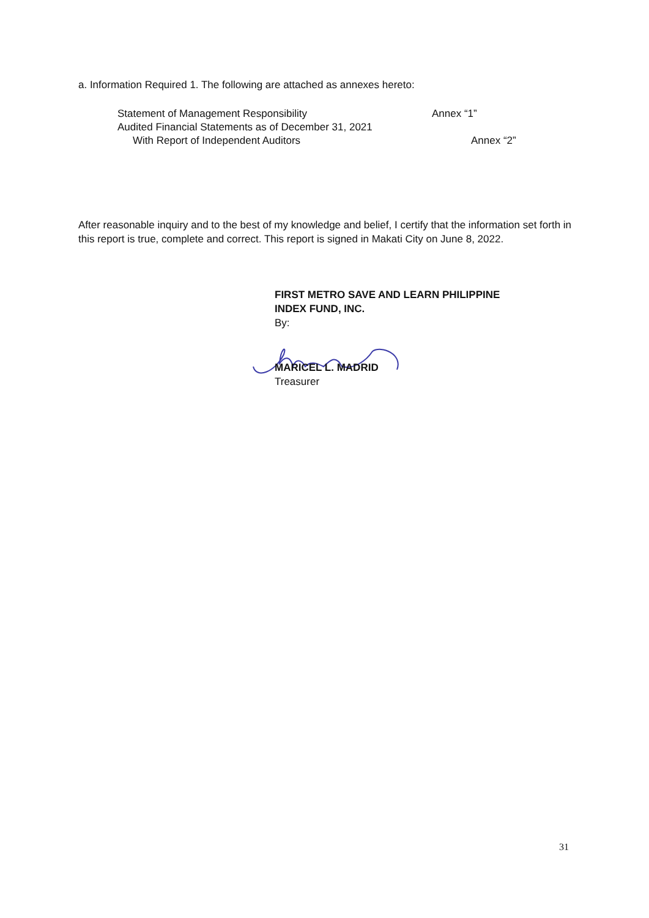a. Information Required 1. The following are attached as annexes hereto:
Statement of Management Responsibility Annex “1”
Audited Financial Statements as of December 31, 2021
With Report of Independent Auditors Annex “2”
After reasonable inquiry and to the best of my knowledge and belief, I certify that the information set forth in this report is true, complete and correct. This report is signed in Makati City on June 8, 2022.
FIRST METRO SAVE AND LEARN PHILIPPINE
INDEX FUND, INC.
By: MARICEL L. MADRID
Treasurer
31